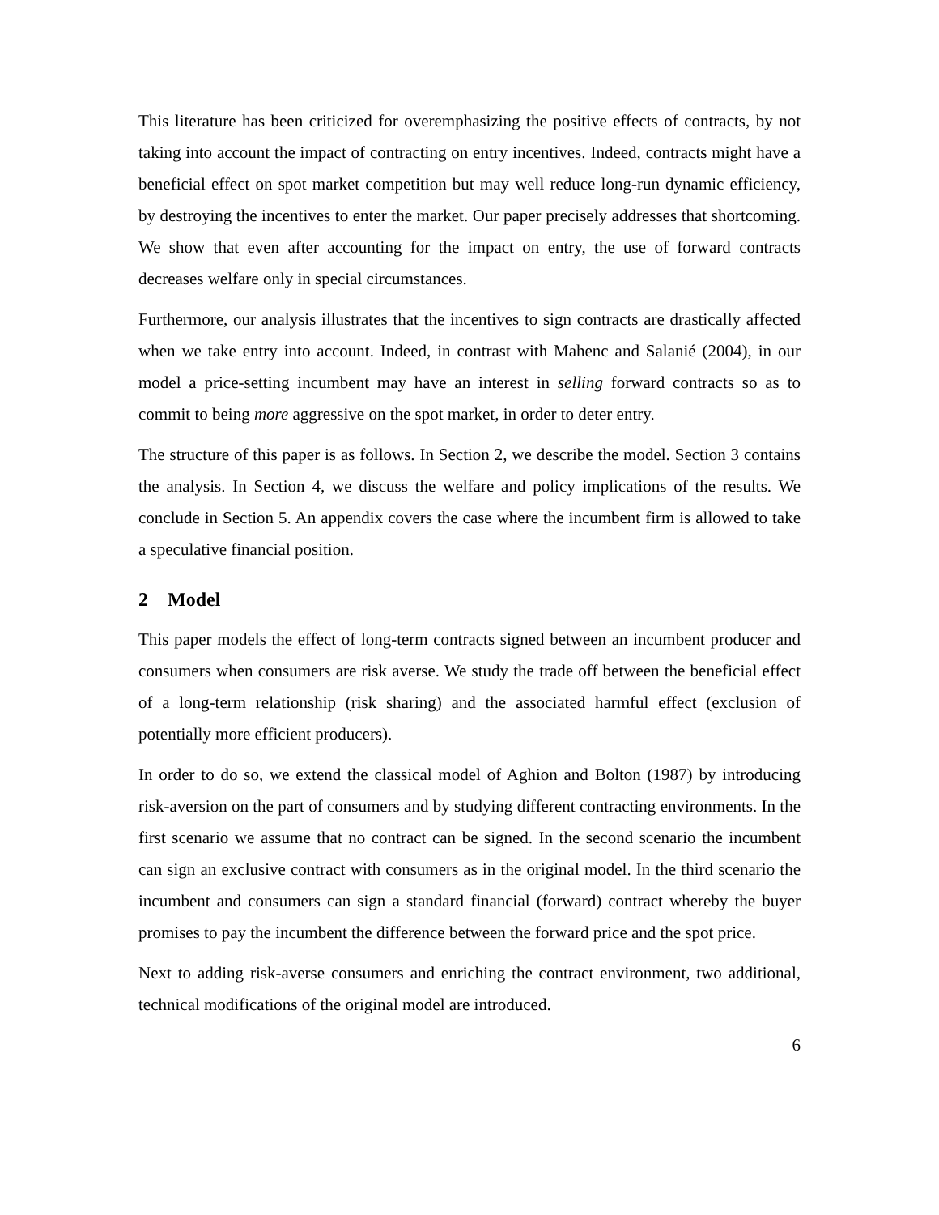This literature has been criticized for overemphasizing the positive effects of contracts, by not taking into account the impact of contracting on entry incentives. Indeed, contracts might have a beneficial effect on spot market competition but may well reduce long-run dynamic efficiency, by destroying the incentives to enter the market. Our paper precisely addresses that shortcoming. We show that even after accounting for the impact on entry, the use of forward contracts decreases welfare only in special circumstances.
Furthermore, our analysis illustrates that the incentives to sign contracts are drastically affected when we take entry into account. Indeed, in contrast with Mahenc and Salanié (2004), in our model a price-setting incumbent may have an interest in selling forward contracts so as to commit to being more aggressive on the spot market, in order to deter entry.
The structure of this paper is as follows. In Section 2, we describe the model. Section 3 contains the analysis. In Section 4, we discuss the welfare and policy implications of the results. We conclude in Section 5. An appendix covers the case where the incumbent firm is allowed to take a speculative financial position.
2 Model
This paper models the effect of long-term contracts signed between an incumbent producer and consumers when consumers are risk averse. We study the trade off between the beneficial effect of a long-term relationship (risk sharing) and the associated harmful effect (exclusion of potentially more efficient producers).
In order to do so, we extend the classical model of Aghion and Bolton (1987) by introducing risk-aversion on the part of consumers and by studying different contracting environments. In the first scenario we assume that no contract can be signed. In the second scenario the incumbent can sign an exclusive contract with consumers as in the original model. In the third scenario the incumbent and consumers can sign a standard financial (forward) contract whereby the buyer promises to pay the incumbent the difference between the forward price and the spot price.
Next to adding risk-averse consumers and enriching the contract environment, two additional, technical modifications of the original model are introduced.
6